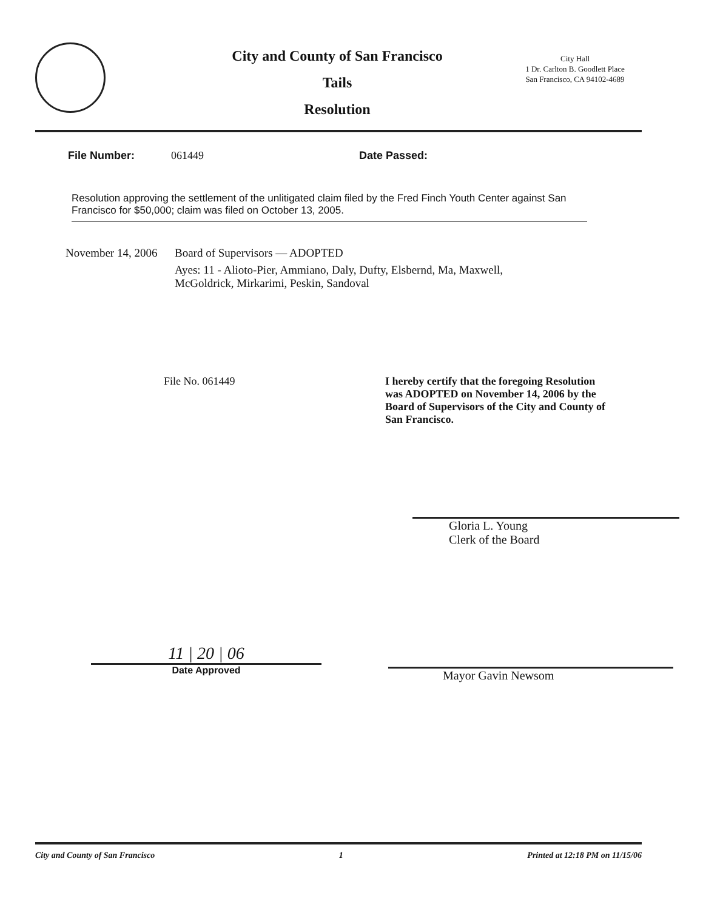City and County of San Francisco
Tails
Resolution
City Hall
1 Dr. Carlton B. Goodlett Place
San Francisco, CA 94102-4689
File Number: 061449 Date Passed:
Resolution approving the settlement of the unlitigated claim filed by the Fred Finch Youth Center against San Francisco for $50,000; claim was filed on October 13, 2005.
November 14, 2006
Board of Supervisors — ADOPTED
Ayes: 11 - Alioto-Pier, Ammiano, Daly, Dufty, Elsbernd, Ma, Maxwell,
McGoldrick, Mirkarimi, Peskin, Sandoval
File No. 061449 I hereby certify that the foregoing Resolution was ADOPTED on November 14, 2006 by the Board of Supervisors of the City and County of San Francisco.
Gloria L. Young
Clerk of the Board
11 | 20 | 06
Date Approved
Mayor Gavin Newsom
City and County of San Francisco 1 Printed at 12:18 PM on 11/15/06